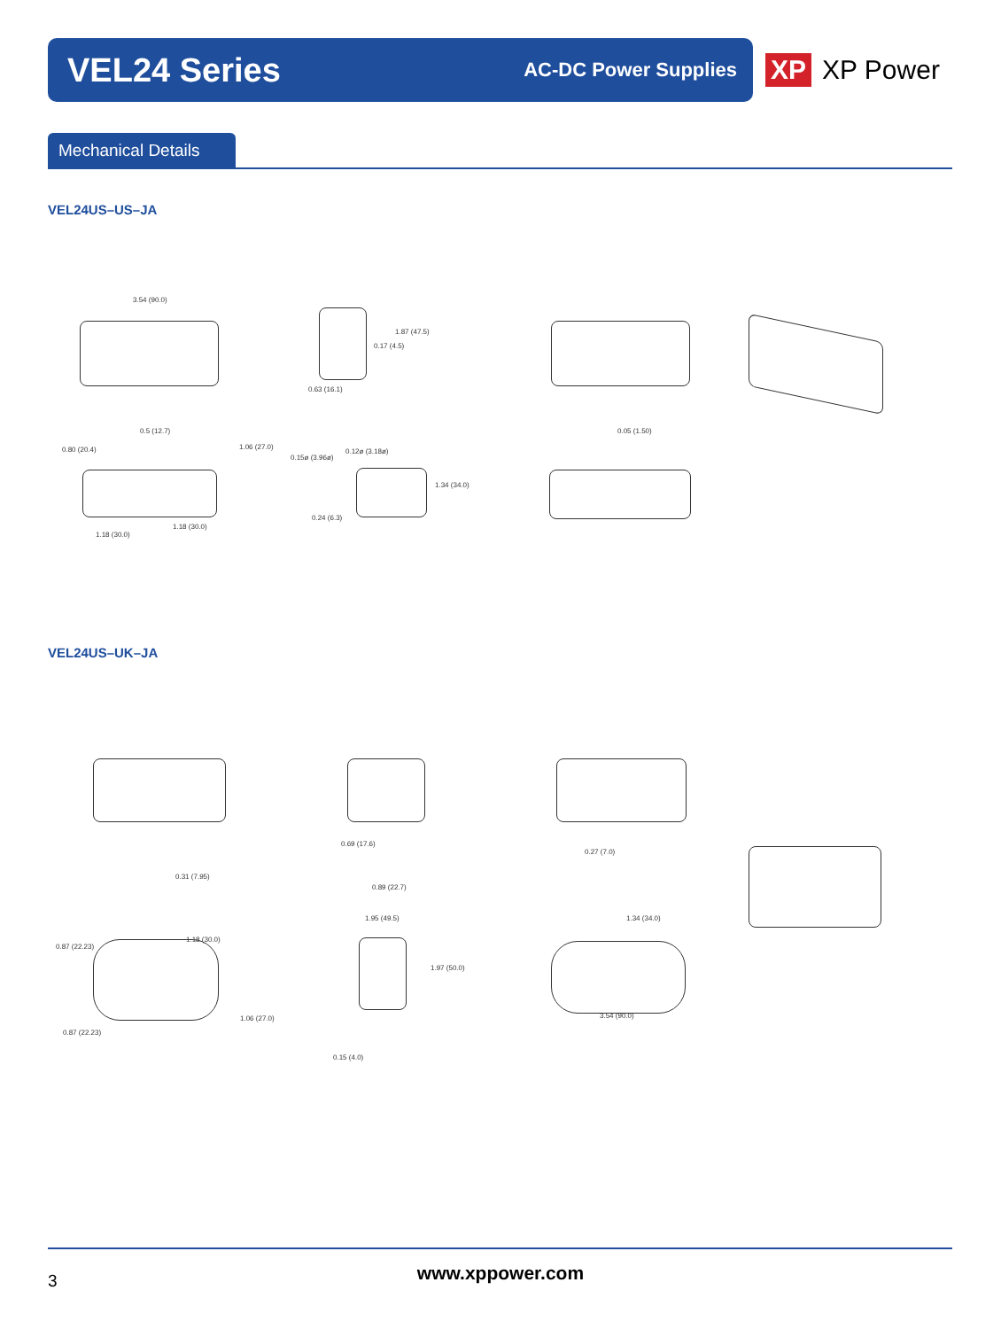VEL24 Series
AC-DC Power Supplies
XP XP Power
Mechanical Details
VEL24US–US–JA
3.54 (90.0)
1.87 (47.5)
0.17 (4.5)
0.63 (16.1)
0.5 (12.7) 0.05 (1.50)
0.80 (20.4) 1.06 (27.0)
0.15ø (3.96ø)
0.12ø (3.18ø)
1.34 (34.0)
0.24 (6.3)
1.18 (30.0)
1.18 (30.0)
VEL24US–UK–JA
0.31 (7.95)
0.69 (17.6)
0.27 (7.0)
0.89 (22.7)
1.95 (49.5) 1.34 (34.0)
1.18 (30.0)
0.87 (22.23)
1.97 (50.0)
3.54 (90.0)
1.06 (27.0)
0.87 (22.23)
0.15 (4.0)
3 www.xppower.com